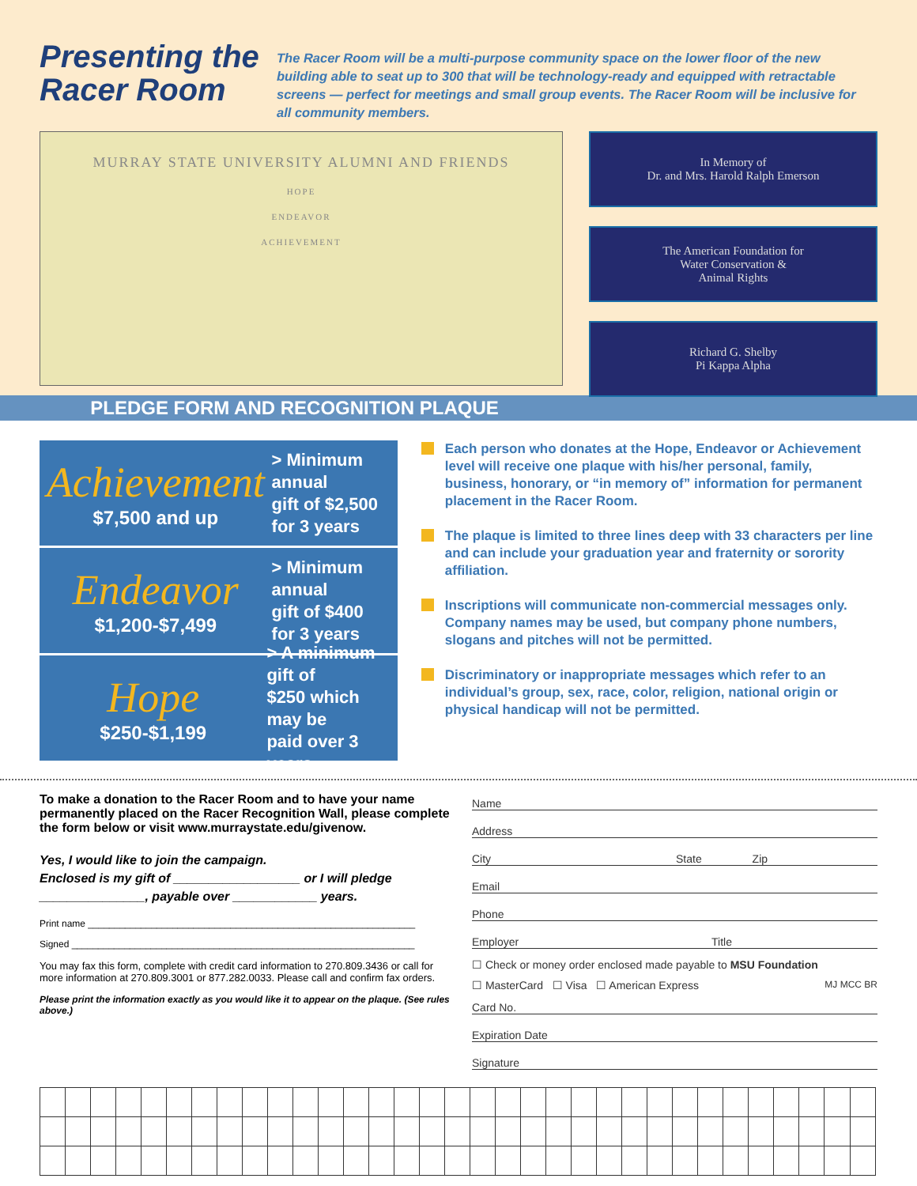Presenting the Racer Room
The Racer Room will be a multi-purpose community space on the lower floor of the new building able to seat up to 300 that will be technology-ready and equipped with retractable screens — perfect for meetings and small group events. The Racer Room will be inclusive for all community members.
MURRAY STATE UNIVERSITY ALUMNI AND FRIENDS
HOPE
ENDEAVOR
ACHIEVEMENT
In Memory of
Dr. and Mrs. Harold Ralph Emerson
The American Foundation for
Water Conservation &
Animal Rights
Richard G. Shelby
Pi Kappa Alpha
PLEDGE FORM AND RECOGNITION PLAQUE
Achievement
$7,500 and up
> Minimum annual
gift of $2,500
for 3 years
Endeavor
$1,200-$7,499
> Minimum annual
gift of $400
for 3 years
Hope
$250-$1,199
> A minimum gift of
$250 which may be
paid over 3 years
Each person who donates at the Hope, Endeavor or Achievement level will receive one plaque with his/her personal, family, business, honorary, or “in memory of” information for permanent placement in the Racer Room.
The plaque is limited to three lines deep with 33 characters per line and can include your graduation year and fraternity or sorority affiliation.
Inscriptions will communicate non-commercial messages only. Company names may be used, but company phone numbers, slogans and pitches will not be permitted.
Discriminatory or inappropriate messages which refer to an individual’s group, sex, race, color, religion, national origin or physical handicap will not be permitted.
To make a donation to the Racer Room and to have your name permanently placed on the Racer Recognition Wall, please complete the form below or visit www.murraystate.edu/givenow.
Yes, I would like to join the campaign.
Enclosed is my gift of __________________ or I will pledge
_______________, payable over ____________ years.
Print name ______________________________________________________________
Signed _________________________________________________________________
You may fax this form, complete with credit card information to 270.809.3436 or call for more information at 270.809.3001 or 877.282.0033. Please call and confirm fax orders.
Please print the information exactly as you would like it to appear on the plaque. (See rules above.)
Name
Address
City State Zip
Email
Phone
Employer Title
☐ Check or money order enclosed made payable to MSU Foundation
☐ MasterCard ☐ Visa ☐ American Express MJ MCC BR
Card No.
Expiration Date
Signature